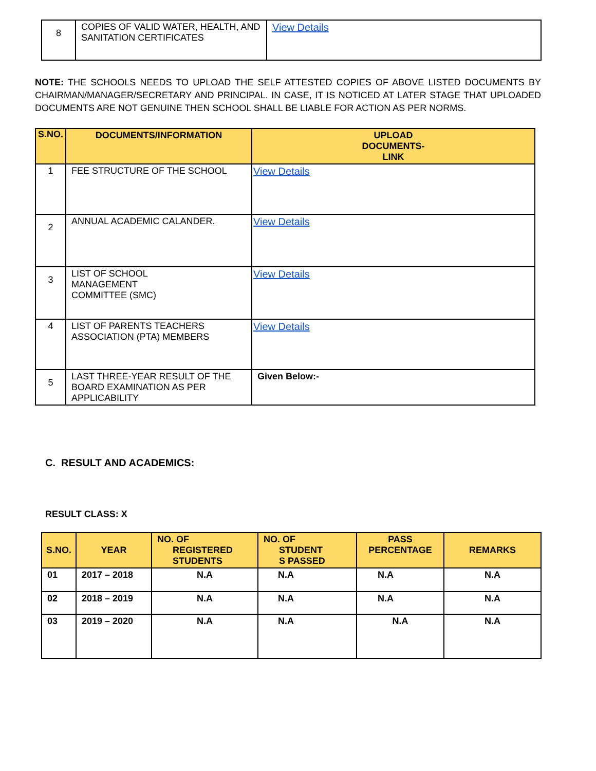| 8 | COPIES OF VALID WATER, HEALTH, AND SANITATION CERTIFICATES | View Details |
NOTE: THE SCHOOLS NEEDS TO UPLOAD THE SELF ATTESTED COPIES OF ABOVE LISTED DOCUMENTS BY CHAIRMAN/MANAGER/SECRETARY AND PRINCIPAL. IN CASE, IT IS NOTICED AT LATER STAGE THAT UPLOADED DOCUMENTS ARE NOT GENUINE THEN SCHOOL SHALL BE LIABLE FOR ACTION AS PER NORMS.
| S.NO. | DOCUMENTS/INFORMATION | UPLOAD DOCUMENTS- LINK |
| --- | --- | --- |
| 1 | FEE STRUCTURE OF THE SCHOOL | View Details |
| 2 | ANNUAL ACADEMIC CALANDER. | View Details |
| 3 | LIST OF SCHOOL MANAGEMENT COMMITTEE (SMC) | View Details |
| 4 | LIST OF PARENTS TEACHERS ASSOCIATION (PTA) MEMBERS | View Details |
| 5 | LAST THREE-YEAR RESULT OF THE BOARD EXAMINATION AS PER APPLICABILITY | Given Below:- |
C. RESULT AND ACADEMICS:
RESULT CLASS: X
| S.NO. | YEAR | NO. OF REGISTERED STUDENTS | NO. OF STUDENT S PASSED | PASS PERCENTAGE | REMARKS |
| --- | --- | --- | --- | --- | --- |
| 01 | 2017 – 2018 | N.A | N.A | N.A | N.A |
| 02 | 2018 – 2019 | N.A | N.A | N.A | N.A |
| 03 | 2019 – 2020 | N.A | N.A | N.A | N.A |